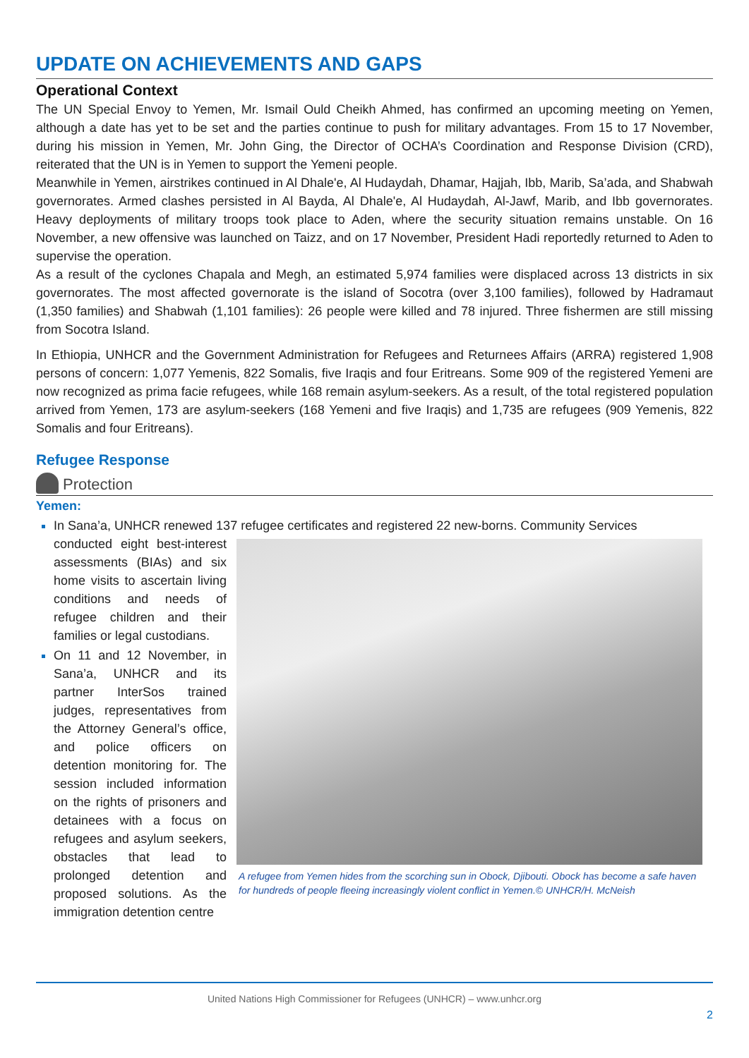UPDATE ON ACHIEVEMENTS AND GAPS
Operational Context
The UN Special Envoy to Yemen, Mr. Ismail Ould Cheikh Ahmed, has confirmed an upcoming meeting on Yemen, although a date has yet to be set and the parties continue to push for military advantages. From 15 to 17 November, during his mission in Yemen, Mr. John Ging, the Director of OCHA’s Coordination and Response Division (CRD), reiterated that the UN is in Yemen to support the Yemeni people.
Meanwhile in Yemen, airstrikes continued in Al Dhale'e, Al Hudaydah, Dhamar, Hajjah, Ibb, Marib, Sa’ada, and Shabwah governorates. Armed clashes persisted in Al Bayda, Al Dhale'e, Al Hudaydah, Al-Jawf, Marib, and Ibb governorates. Heavy deployments of military troops took place to Aden, where the security situation remains unstable. On 16 November, a new offensive was launched on Taizz, and on 17 November, President Hadi reportedly returned to Aden to supervise the operation.
As a result of the cyclones Chapala and Megh, an estimated 5,974 families were displaced across 13 districts in six governorates. The most affected governorate is the island of Socotra (over 3,100 families), followed by Hadramaut (1,350 families) and Shabwah (1,101 families): 26 people were killed and 78 injured. Three fishermen are still missing from Socotra Island.
In Ethiopia, UNHCR and the Government Administration for Refugees and Returnees Affairs (ARRA) registered 1,908 persons of concern: 1,077 Yemenis, 822 Somalis, five Iraqis and four Eritreans. Some 909 of the registered Yemeni are now recognized as prima facie refugees, while 168 remain asylum-seekers. As a result, of the total registered population arrived from Yemen, 173 are asylum-seekers (168 Yemeni and five Iraqis) and 1,735 are refugees (909 Yemenis, 822 Somalis and four Eritreans).
Refugee Response
Protection
Yemen:
In Sana’a, UNHCR renewed 137 refugee certificates and registered 22 new-borns. Community Services
conducted eight best-interest assessments (BIAs) and six home visits to ascertain living conditions and needs of refugee children and their families or legal custodians.
On 11 and 12 November, in Sana’a, UNHCR and its partner InterSos trained judges, representatives from the Attorney General’s office, and police officers on detention monitoring for. The session included information on the rights of prisoners and detainees with a focus on refugees and asylum seekers, obstacles that lead to prolonged detention and proposed solutions. As the immigration detention centre
A refugee from Yemen hides from the scorching sun in Obock, Djibouti. Obock has become a safe haven for hundreds of people fleeing increasingly violent conflict in Yemen.© UNHCR/H. McNeish
United Nations High Commissioner for Refugees (UNHCR) – www.unhcr.org
2